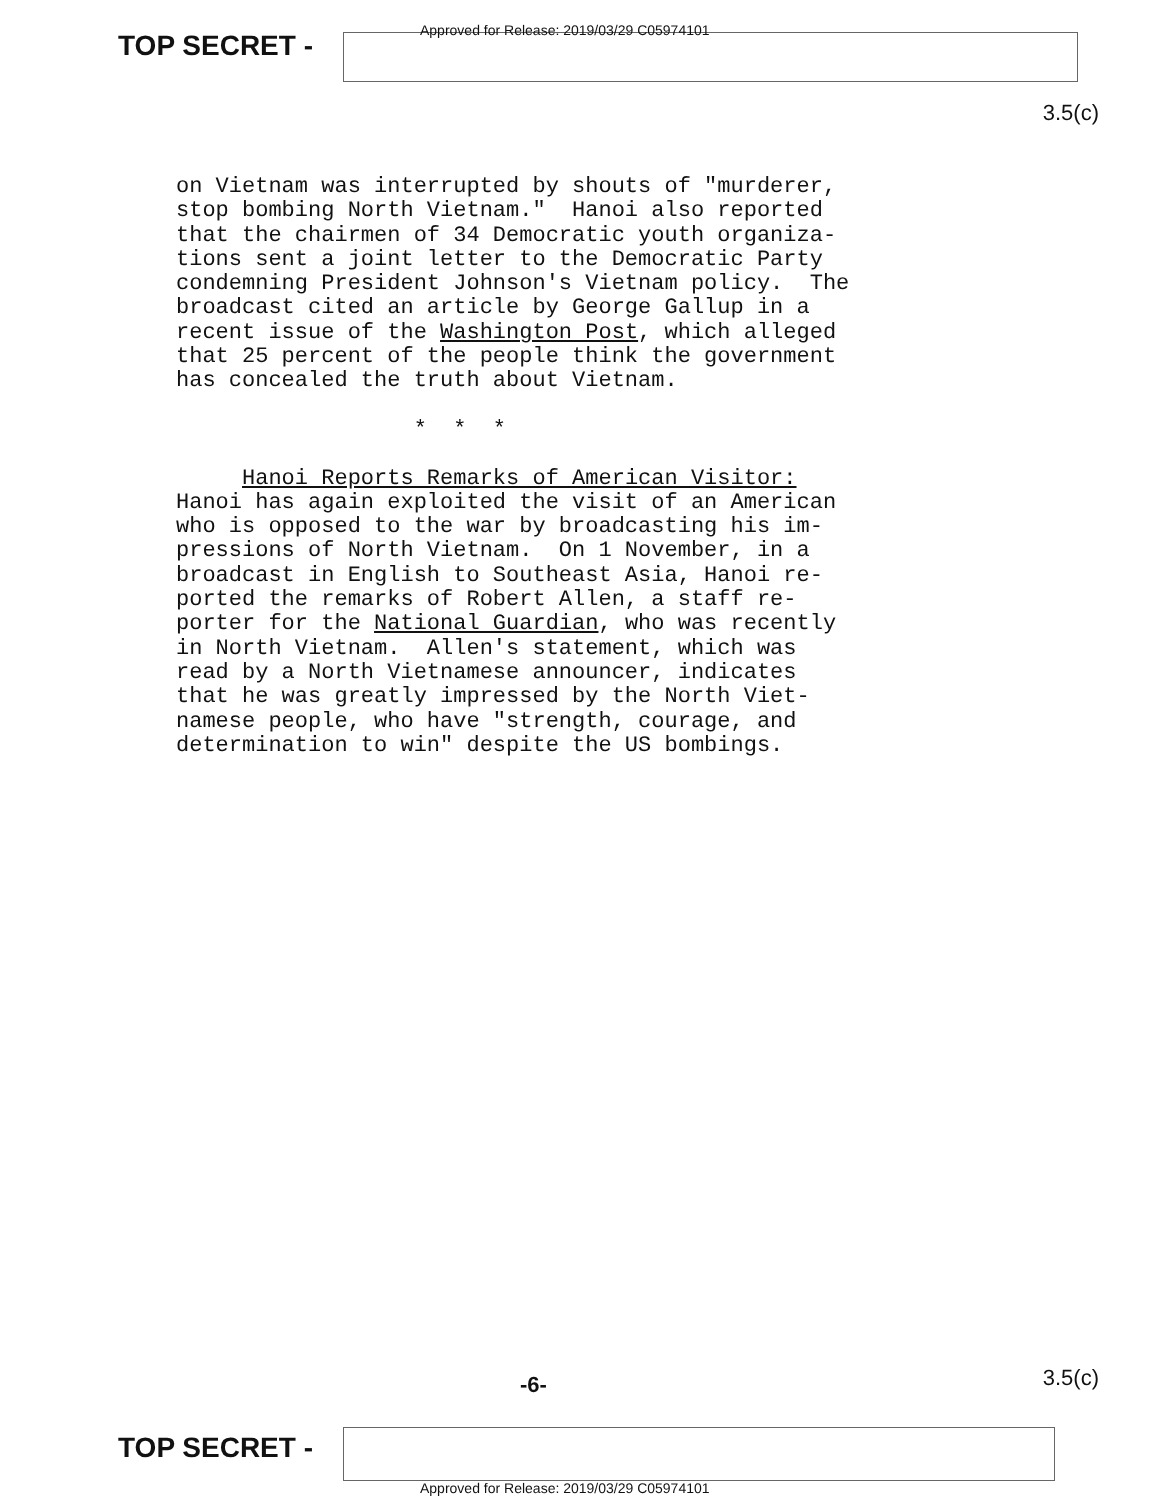TOP SECRET -
Approved for Release: 2019/03/29 C05974101
3.5(c)
on Vietnam was interrupted by shouts of "murderer, stop bombing North Vietnam." Hanoi also reported that the chairmen of 34 Democratic youth organiza- tions sent a joint letter to the Democratic Party condemning President Johnson's Vietnam policy. The broadcast cited an article by George Gallup in a recent issue of the Washington Post, which alleged that 25 percent of the people think the government has concealed the truth about Vietnam. * * * Hanoi Reports Remarks of American Visitor: Hanoi has again exploited the visit of an American who is opposed to the war by broadcasting his im- pressions of North Vietnam. On 1 November, in a broadcast in English to Southeast Asia, Hanoi re- ported the remarks of Robert Allen, a staff re- porter for the National Guardian, who was recently in North Vietnam. Allen's statement, which was read by a North Vietnamese announcer, indicates that he was greatly impressed by the North Viet- namese people, who have "strength, courage, and determination to win" despite the US bombings.
-6- 3.5(c)
TOP SECRET -
Approved for Release: 2019/03/29 C05974101